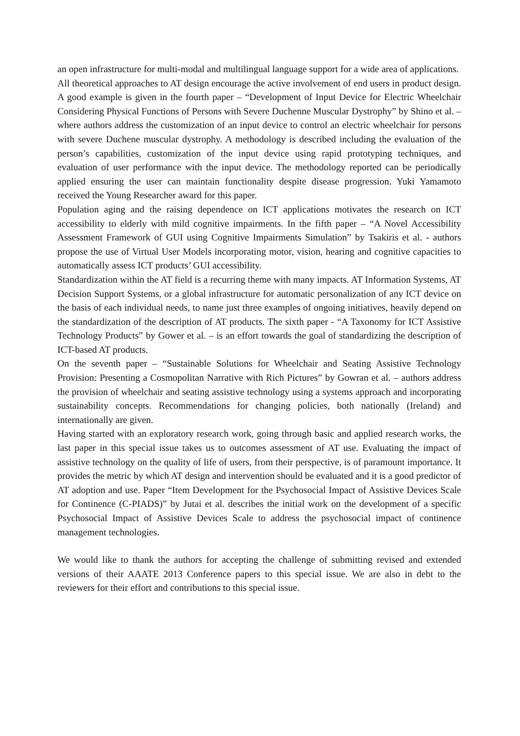an open infrastructure for multi-modal and multilingual language support for a wide area of applications.
All theoretical approaches to AT design encourage the active involvement of end users in product design. A good example is given in the fourth paper – “Development of Input Device for Electric Wheelchair Considering Physical Functions of Persons with Severe Duchenne Muscular Dystrophy” by Shino et al. – where authors address the customization of an input device to control an electric wheelchair for persons with severe Duchene muscular dystrophy. A methodology is described including the evaluation of the person’s capabilities, customization of the input device using rapid prototyping techniques, and evaluation of user performance with the input device. The methodology reported can be periodically applied ensuring the user can maintain functionality despite disease progression. Yuki Yamamoto received the Young Researcher award for this paper.
Population aging and the raising dependence on ICT applications motivates the research on ICT accessibility to elderly with mild cognitive impairments. In the fifth paper – “A Novel Accessibility Assessment Framework of GUI using Cognitive Impairments Simulation” by Tsakiris et al. - authors propose the use of Virtual User Models incorporating motor, vision, hearing and cognitive capacities to automatically assess ICT products’ GUI accessibility.
Standardization within the AT field is a recurring theme with many impacts. AT Information Systems, AT Decision Support Systems, or a global infrastructure for automatic personalization of any ICT device on the basis of each individual needs, to name just three examples of ongoing initiatives, heavily depend on the standardization of the description of AT products. The sixth paper - “A Taxonomy for ICT Assistive Technology Products” by Gower et al. – is an effort towards the goal of standardizing the description of ICT-based AT products.
On the seventh paper – “Sustainable Solutions for Wheelchair and Seating Assistive Technology Provision: Presenting a Cosmopolitan Narrative with Rich Pictures” by Gowran et al. – authors address the provision of wheelchair and seating assistive technology using a systems approach and incorporating sustainability concepts. Recommendations for changing policies, both nationally (Ireland) and internationally are given.
Having started with an exploratory research work, going through basic and applied research works, the last paper in this special issue takes us to outcomes assessment of AT use. Evaluating the impact of assistive technology on the quality of life of users, from their perspective, is of paramount importance. It provides the metric by which AT design and intervention should be evaluated and it is a good predictor of AT adoption and use. Paper “Item Development for the Psychosocial Impact of Assistive Devices Scale for Continence (C-PIADS)” by Jutai et al. describes the initial work on the development of a specific Psychosocial Impact of Assistive Devices Scale to address the psychosocial impact of continence management technologies.
We would like to thank the authors for accepting the challenge of submitting revised and extended versions of their AAATE 2013 Conference papers to this special issue. We are also in debt to the reviewers for their effort and contributions to this special issue.